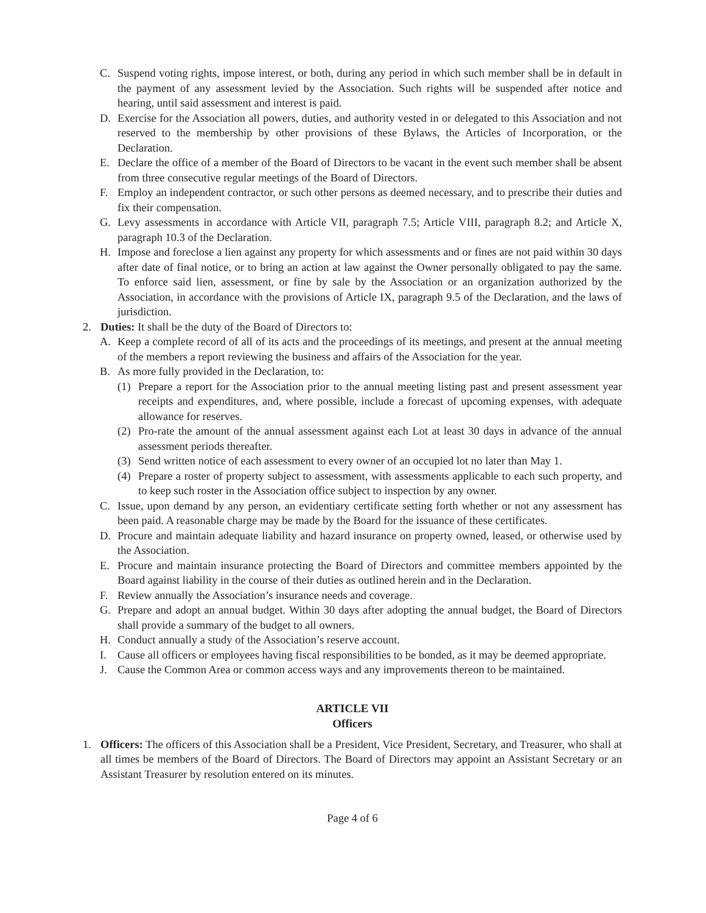C. Suspend voting rights, impose interest, or both, during any period in which such member shall be in default in the payment of any assessment levied by the Association. Such rights will be suspended after notice and hearing, until said assessment and interest is paid.
D. Exercise for the Association all powers, duties, and authority vested in or delegated to this Association and not reserved to the membership by other provisions of these Bylaws, the Articles of Incorporation, or the Declaration.
E. Declare the office of a member of the Board of Directors to be vacant in the event such member shall be absent from three consecutive regular meetings of the Board of Directors.
F. Employ an independent contractor, or such other persons as deemed necessary, and to prescribe their duties and fix their compensation.
G. Levy assessments in accordance with Article VII, paragraph 7.5; Article VIII, paragraph 8.2; and Article X, paragraph 10.3 of the Declaration.
H. Impose and foreclose a lien against any property for which assessments and or fines are not paid within 30 days after date of final notice, or to bring an action at law against the Owner personally obligated to pay the same. To enforce said lien, assessment, or fine by sale by the Association or an organization authorized by the Association, in accordance with the provisions of Article IX, paragraph 9.5 of the Declaration, and the laws of jurisdiction.
2. Duties: It shall be the duty of the Board of Directors to:
A. Keep a complete record of all of its acts and the proceedings of its meetings, and present at the annual meeting of the members a report reviewing the business and affairs of the Association for the year.
B. As more fully provided in the Declaration, to:
(1) Prepare a report for the Association prior to the annual meeting listing past and present assessment year receipts and expenditures, and, where possible, include a forecast of upcoming expenses, with adequate allowance for reserves.
(2) Pro-rate the amount of the annual assessment against each Lot at least 30 days in advance of the annual assessment periods thereafter.
(3) Send written notice of each assessment to every owner of an occupied lot no later than May 1.
(4) Prepare a roster of property subject to assessment, with assessments applicable to each such property, and to keep such roster in the Association office subject to inspection by any owner.
C. Issue, upon demand by any person, an evidentiary certificate setting forth whether or not any assessment has been paid. A reasonable charge may be made by the Board for the issuance of these certificates.
D. Procure and maintain adequate liability and hazard insurance on property owned, leased, or otherwise used by the Association.
E. Procure and maintain insurance protecting the Board of Directors and committee members appointed by the Board against liability in the course of their duties as outlined herein and in the Declaration.
F. Review annually the Association’s insurance needs and coverage.
G. Prepare and adopt an annual budget. Within 30 days after adopting the annual budget, the Board of Directors shall provide a summary of the budget to all owners.
H. Conduct annually a study of the Association’s reserve account.
I. Cause all officers or employees having fiscal responsibilities to be bonded, as it may be deemed appropriate.
J. Cause the Common Area or common access ways and any improvements thereon to be maintained.
ARTICLE VII
Officers
1. Officers: The officers of this Association shall be a President, Vice President, Secretary, and Treasurer, who shall at all times be members of the Board of Directors. The Board of Directors may appoint an Assistant Secretary or an Assistant Treasurer by resolution entered on its minutes.
Page 4 of 6